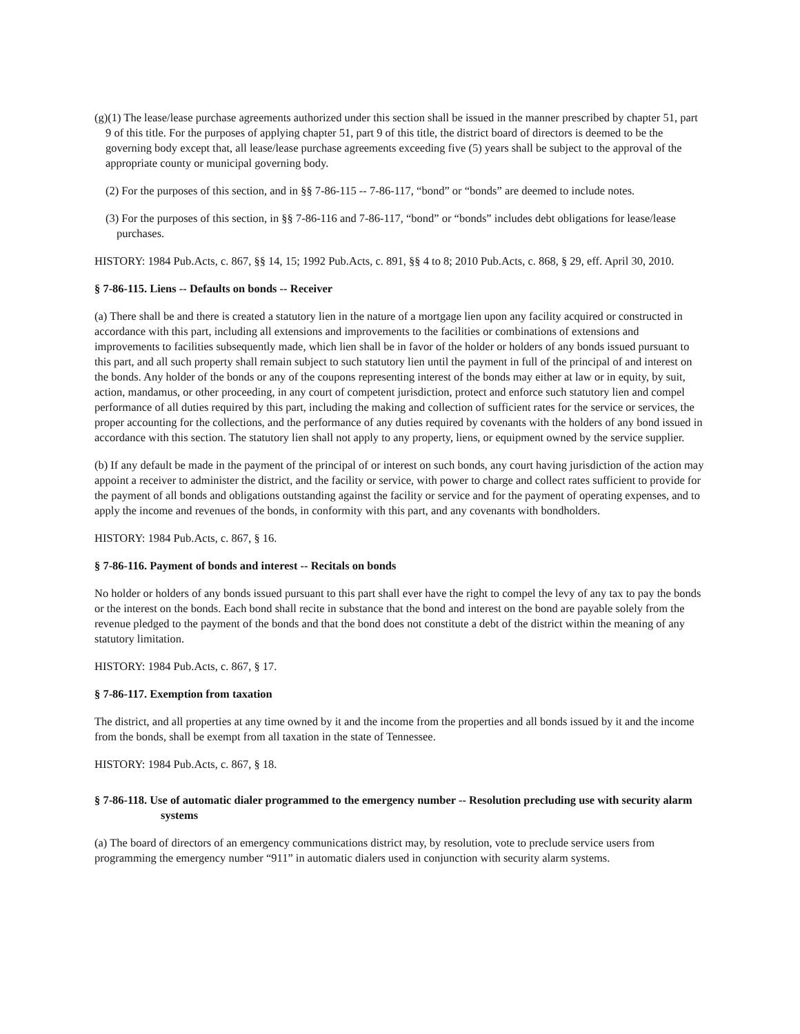(g)(1) The lease/lease purchase agreements authorized under this section shall be issued in the manner prescribed by chapter 51, part 9 of this title. For the purposes of applying chapter 51, part 9 of this title, the district board of directors is deemed to be the governing body except that, all lease/lease purchase agreements exceeding five (5) years shall be subject to the approval of the appropriate county or municipal governing body.
(2) For the purposes of this section, and in §§ 7-86-115 -- 7-86-117, “bond” or “bonds” are deemed to include notes.
(3) For the purposes of this section, in §§ 7-86-116 and 7-86-117, “bond” or “bonds” includes debt obligations for lease/lease purchases.
HISTORY: 1984 Pub.Acts, c. 867, §§ 14, 15; 1992 Pub.Acts, c. 891, §§ 4 to 8; 2010 Pub.Acts, c. 868, § 29, eff. April 30, 2010.
§ 7-86-115. Liens -- Defaults on bonds -- Receiver
(a) There shall be and there is created a statutory lien in the nature of a mortgage lien upon any facility acquired or constructed in accordance with this part, including all extensions and improvements to the facilities or combinations of extensions and improvements to facilities subsequently made, which lien shall be in favor of the holder or holders of any bonds issued pursuant to this part, and all such property shall remain subject to such statutory lien until the payment in full of the principal of and interest on the bonds. Any holder of the bonds or any of the coupons representing interest of the bonds may either at law or in equity, by suit, action, mandamus, or other proceeding, in any court of competent jurisdiction, protect and enforce such statutory lien and compel performance of all duties required by this part, including the making and collection of sufficient rates for the service or services, the proper accounting for the collections, and the performance of any duties required by covenants with the holders of any bond issued in accordance with this section. The statutory lien shall not apply to any property, liens, or equipment owned by the service supplier.
(b) If any default be made in the payment of the principal of or interest on such bonds, any court having jurisdiction of the action may appoint a receiver to administer the district, and the facility or service, with power to charge and collect rates sufficient to provide for the payment of all bonds and obligations outstanding against the facility or service and for the payment of operating expenses, and to apply the income and revenues of the bonds, in conformity with this part, and any covenants with bondholders.
HISTORY: 1984 Pub.Acts, c. 867, § 16.
§ 7-86-116. Payment of bonds and interest -- Recitals on bonds
No holder or holders of any bonds issued pursuant to this part shall ever have the right to compel the levy of any tax to pay the bonds or the interest on the bonds. Each bond shall recite in substance that the bond and interest on the bond are payable solely from the revenue pledged to the payment of the bonds and that the bond does not constitute a debt of the district within the meaning of any statutory limitation.
HISTORY: 1984 Pub.Acts, c. 867, § 17.
§ 7-86-117. Exemption from taxation
The district, and all properties at any time owned by it and the income from the properties and all bonds issued by it and the income from the bonds, shall be exempt from all taxation in the state of Tennessee.
HISTORY: 1984 Pub.Acts, c. 867, § 18.
§ 7-86-118. Use of automatic dialer programmed to the emergency number -- Resolution precluding use with security alarm systems
(a) The board of directors of an emergency communications district may, by resolution, vote to preclude service users from programming the emergency number “911” in automatic dialers used in conjunction with security alarm systems.